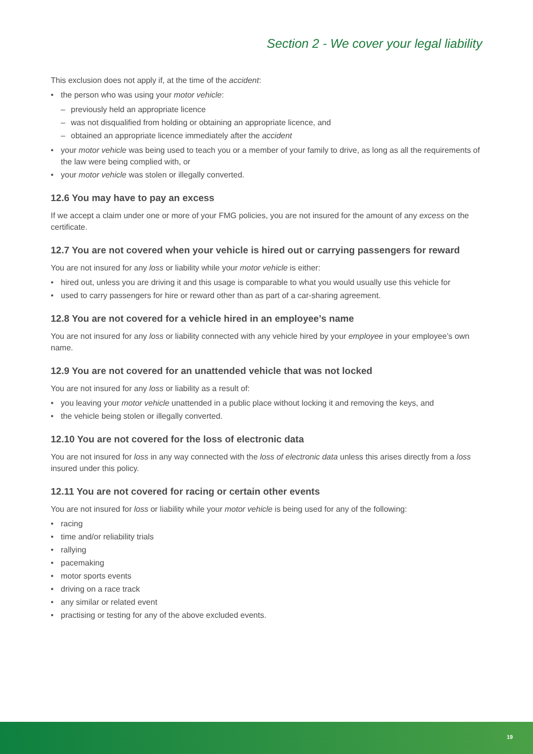Section 2 - We cover your legal liability
This exclusion does not apply if, at the time of the accident:
• the person who was using your motor vehicle:
– previously held an appropriate licence
– was not disqualified from holding or obtaining an appropriate licence, and
– obtained an appropriate licence immediately after the accident
• your motor vehicle was being used to teach you or a member of your family to drive, as long as all the requirements of the law were being complied with, or
• your motor vehicle was stolen or illegally converted.
12.6 You may have to pay an excess
If we accept a claim under one or more of your FMG policies, you are not insured for the amount of any excess on the certificate.
12.7 You are not covered when your vehicle is hired out or carrying passengers for reward
You are not insured for any loss or liability while your motor vehicle is either:
• hired out, unless you are driving it and this usage is comparable to what you would usually use this vehicle for
• used to carry passengers for hire or reward other than as part of a car-sharing agreement.
12.8 You are not covered for a vehicle hired in an employee’s name
You are not insured for any loss or liability connected with any vehicle hired by your employee in your employee’s own name.
12.9 You are not covered for an unattended vehicle that was not locked
You are not insured for any loss or liability as a result of:
• you leaving your motor vehicle unattended in a public place without locking it and removing the keys, and
• the vehicle being stolen or illegally converted.
12.10 You are not covered for the loss of electronic data
You are not insured for loss in any way connected with the loss of electronic data unless this arises directly from a loss insured under this policy.
12.11 You are not covered for racing or certain other events
You are not insured for loss or liability while your motor vehicle is being used for any of the following:
• racing
• time and/or reliability trials
• rallying
• pacemaking
• motor sports events
• driving on a race track
• any similar or related event
• practising or testing for any of the above excluded events.
19